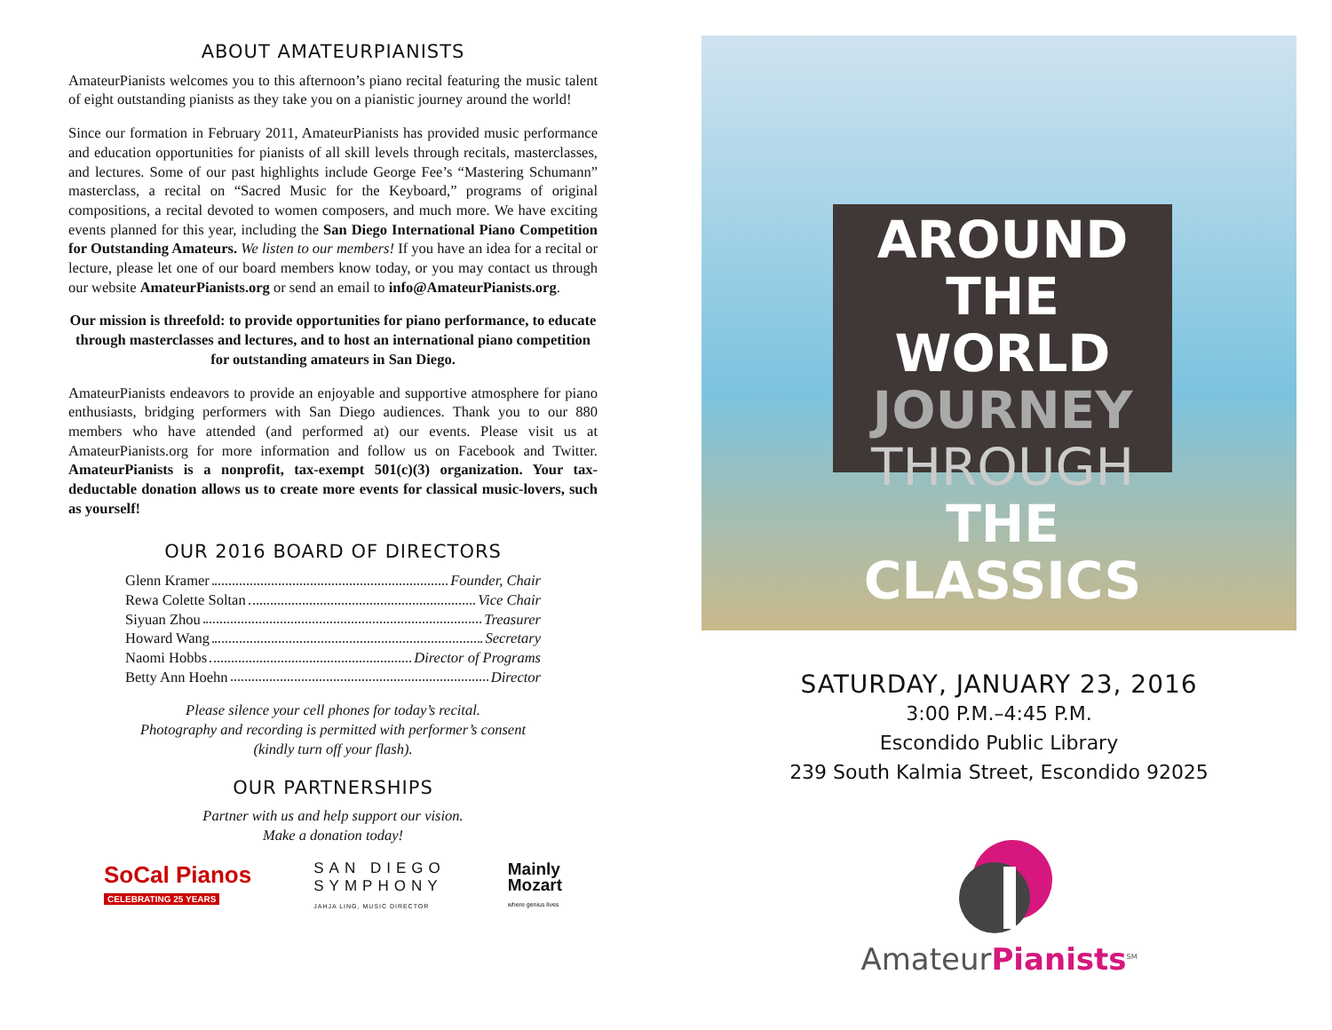ABOUT AMATEURPIANISTS
AmateurPianists welcomes you to this afternoon’s piano recital featuring the music talent of eight outstanding pianists as they take you on a pianistic journey around the world!
Since our formation in February 2011, AmateurPianists has provided music performance and education opportunities for pianists of all skill levels through recitals, masterclasses, and lectures. Some of our past highlights include George Fee’s “Mastering Schumann” masterclass, a recital on “Sacred Music for the Keyboard,” programs of original compositions, a recital devoted to women composers, and much more. We have exciting events planned for this year, including the San Diego International Piano Competition for Outstanding Amateurs. We listen to our members! If you have an idea for a recital or lecture, please let one of our board members know today, or you may contact us through our website AmateurPianists.org or send an email to info@AmateurPianists.org.
Our mission is threefold: to provide opportunities for piano performance, to educate through masterclasses and lectures, and to host an international piano competition for outstanding amateurs in San Diego.
AmateurPianists endeavors to provide an enjoyable and supportive atmosphere for piano enthusiasts, bridging performers with San Diego audiences. Thank you to our 880 members who have attended (and performed at) our events. Please visit us at AmateurPianists.org for more information and follow us on Facebook and Twitter. AmateurPianists is a nonprofit, tax-exempt 501(c)(3) organization. Your tax-deductable donation allows us to create more events for classical music-lovers, such as yourself!
OUR 2016 BOARD OF DIRECTORS
Glenn Kramer Founder, Chair
Rewa Colette Soltan Vice Chair
Siyuan Zhou Treasurer
Howard Wang Secretary
Naomi Hobbs Director of Programs
Betty Ann Hoehn Director
Please silence your cell phones for today’s recital.
Photography and recording is permitted with performer’s consent
(kindly turn off your flash).
OUR PARTNERSHIPS
Partner with us and help support our vision.
Make a donation today!
SoCal Pianos
CELEBRATING 25 YEARS
SAN DIEGO
SYMPHONY
JAHJA LING, MUSIC DIRECTOR
Mainly
Mozart
where genius lives
AROUND
THE WORLD
JOURNEY
THROUGH
THE CLASSICS
SATURDAY, JANUARY 23, 2016
3:00 P.M.–4:45 P.M.
Escondido Public Library
239 South Kalmia Street, Escondido 92025
AmateurPianists<sup>SM</sup>